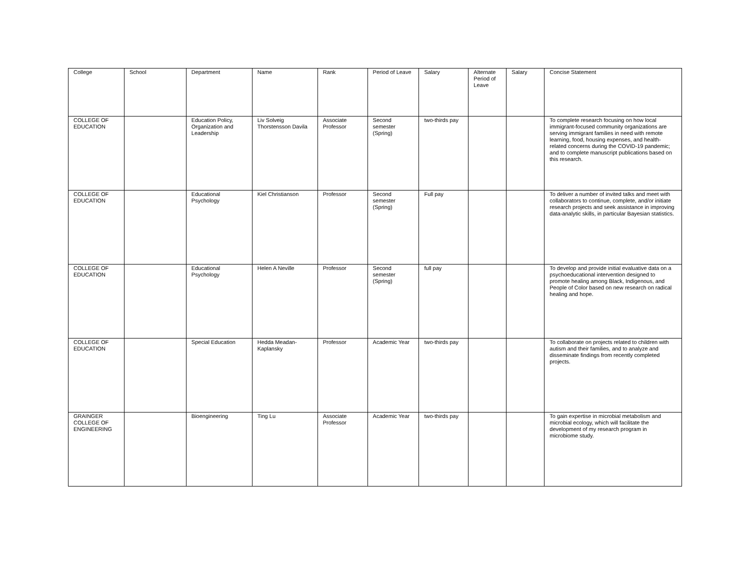| College | School | Department | Name | Rank | Period of Leave | Salary | Alternate Period of Leave | Salary | Concise Statement |
| --- | --- | --- | --- | --- | --- | --- | --- | --- | --- |
| COLLEGE OF EDUCATION | | Education Policy, Organization and Leadership | Liv Solveig Thorstensson Davila | Associate Professor | Second semester (Spring) | two-thirds pay | | | To complete research focusing on how local immigrant-focused community organizations are serving immigrant families in need with remote learning, food, housing expenses, and health-related concerns during the COVID-19 pandemic; and to complete manuscript publications based on this research. |
| COLLEGE OF EDUCATION | | Educational Psychology | Kiel Christianson | Professor | Second semester (Spring) | Full pay | | | To deliver a number of invited talks and meet with collaborators to continue, complete, and/or initiate research projects and seek assistance in improving data-analytic skills, in particular Bayesian statistics. |
| COLLEGE OF EDUCATION | | Educational Psychology | Helen A Neville | Professor | Second semester (Spring) | full pay | | | To develop and provide initial evaluative data on a psychoeducational intervention designed to promote healing among Black, Indigenous, and People of Color based on new research on radical healing and hope. |
| COLLEGE OF EDUCATION | | Special Education | Hedda Meadan-Kaplansky | Professor | Academic Year | two-thirds pay | | | To collaborate on projects related to children with autism and their families, and to analyze and disseminate findings from recently completed projects. |
| GRAINGER COLLEGE OF ENGINEERING | | Bioengineering | Ting Lu | Associate Professor | Academic Year | two-thirds pay | | | To gain expertise in microbial metabolism and microbial ecology, which will facilitate the development of my research program in microbiome study. |